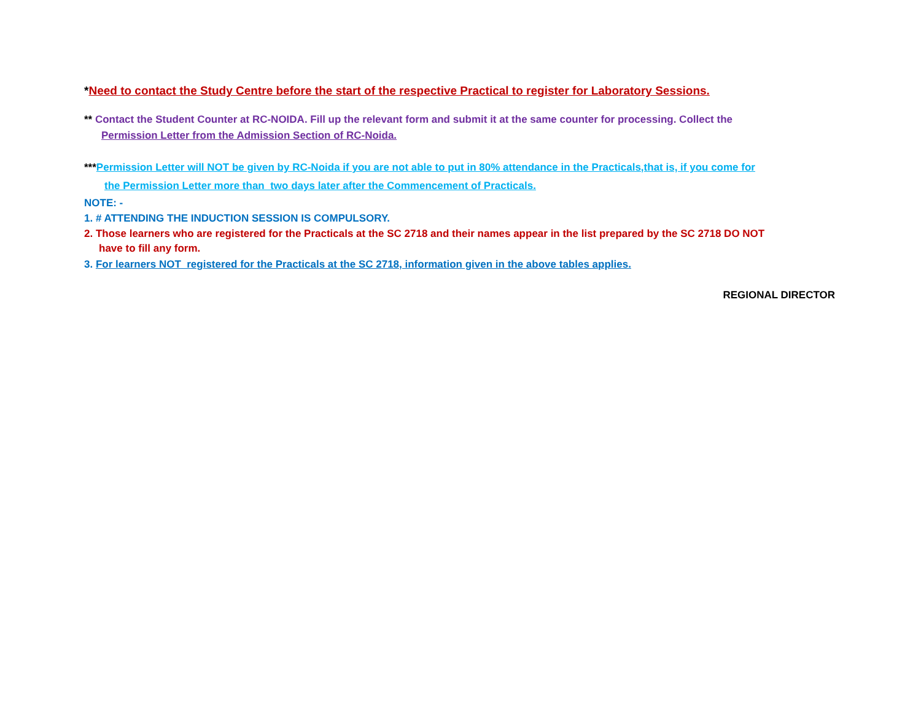*Need to contact the Study Centre before the start of the respective Practical to register for Laboratory Sessions.
** Contact the Student Counter at RC-NOIDA. Fill up the relevant form and submit it at the same counter for processing. Collect the
Permission Letter from the Admission Section of RC-Noida.
***Permission Letter will NOT be given by RC-Noida if you are not able to put in 80% attendance in the Practicals,that is, if you come for
the Permission Letter more than two days later after the Commencement of Practicals.
NOTE: -
1. # ATTENDING THE INDUCTION SESSION IS COMPULSORY.
2. Those learners who are registered for the Practicals at the SC 2718 and their names appear in the list prepared by the SC 2718 DO NOT
have to fill any form.
3. For learners NOT registered for the Practicals at the SC 2718, information given in the above tables applies.
REGIONAL DIRECTOR